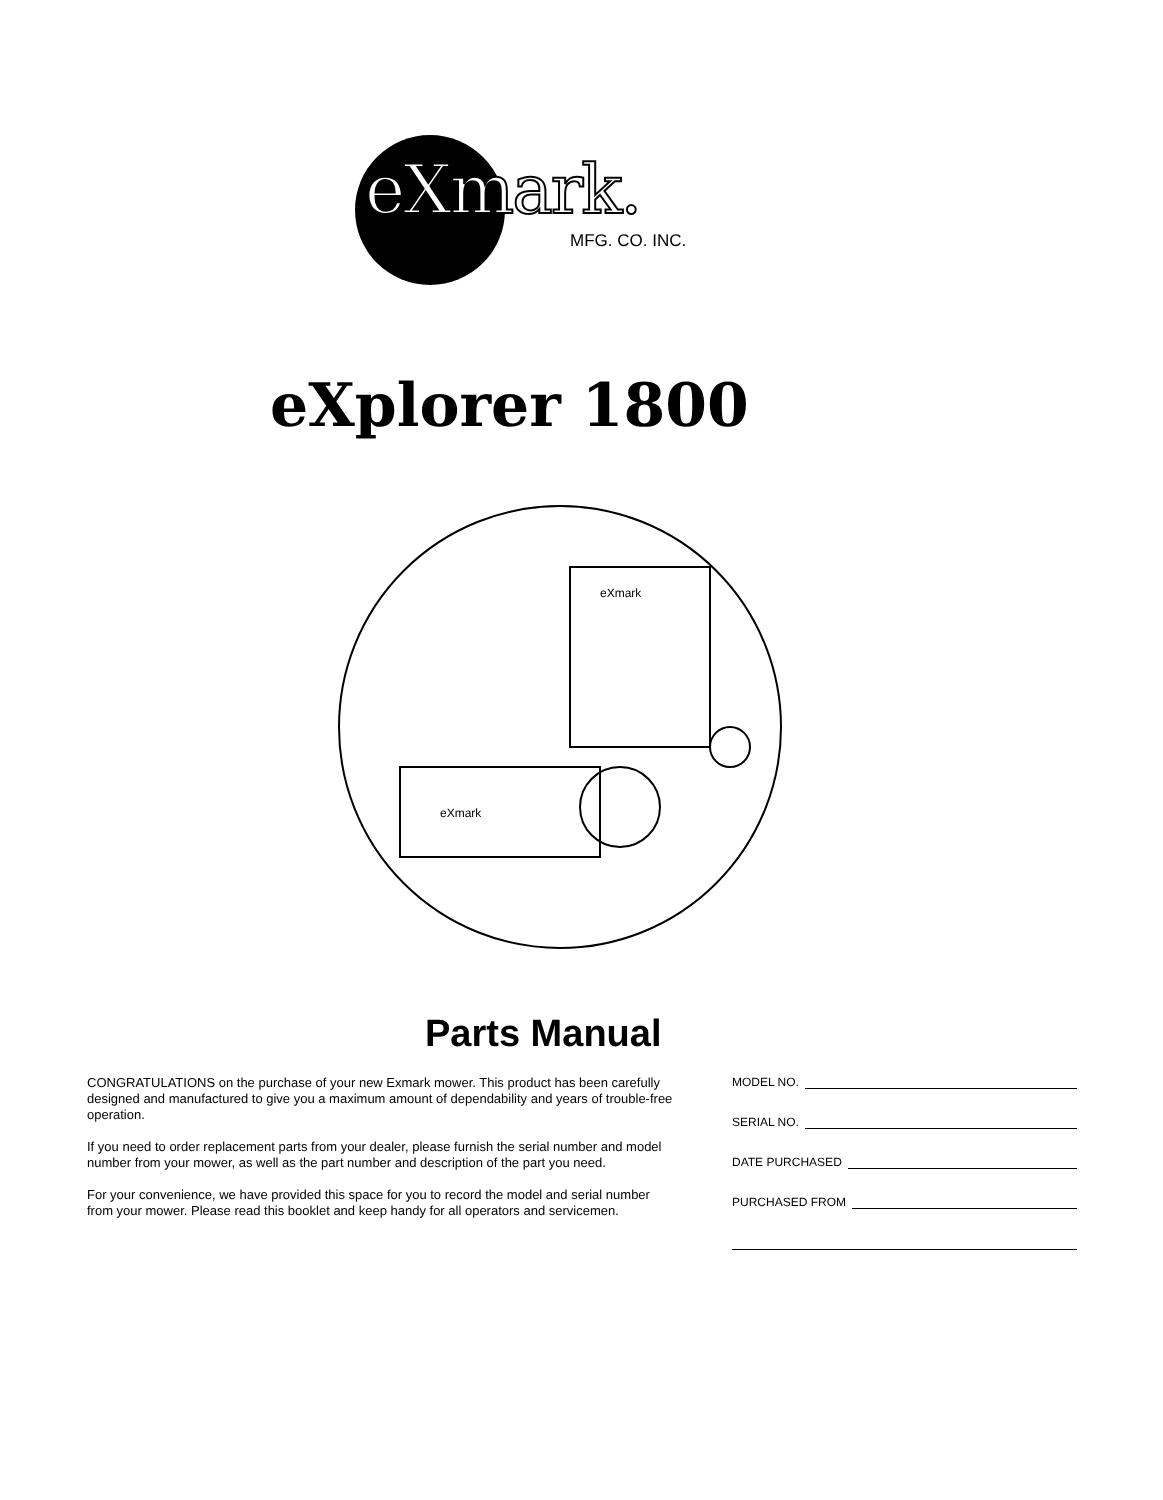eXmark.
MFG. CO. INC.
eXplorer 1800
eXmark
eXmark
Parts Manual
CONGRATULATIONS on the purchase of your new Exmark mower. This product has been carefully designed and manufactured to give you a maximum amount of dependability and years of trouble-free operation.
If you need to order replacement parts from your dealer, please furnish the serial number and model number from your mower, as well as the part number and description of the part you need.
For your convenience, we have provided this space for you to record the model and serial number from your mower. Please read this booklet and keep handy for all operators and servicemen.
MODEL NO.
SERIAL NO.
DATE PURCHASED
PURCHASED FROM